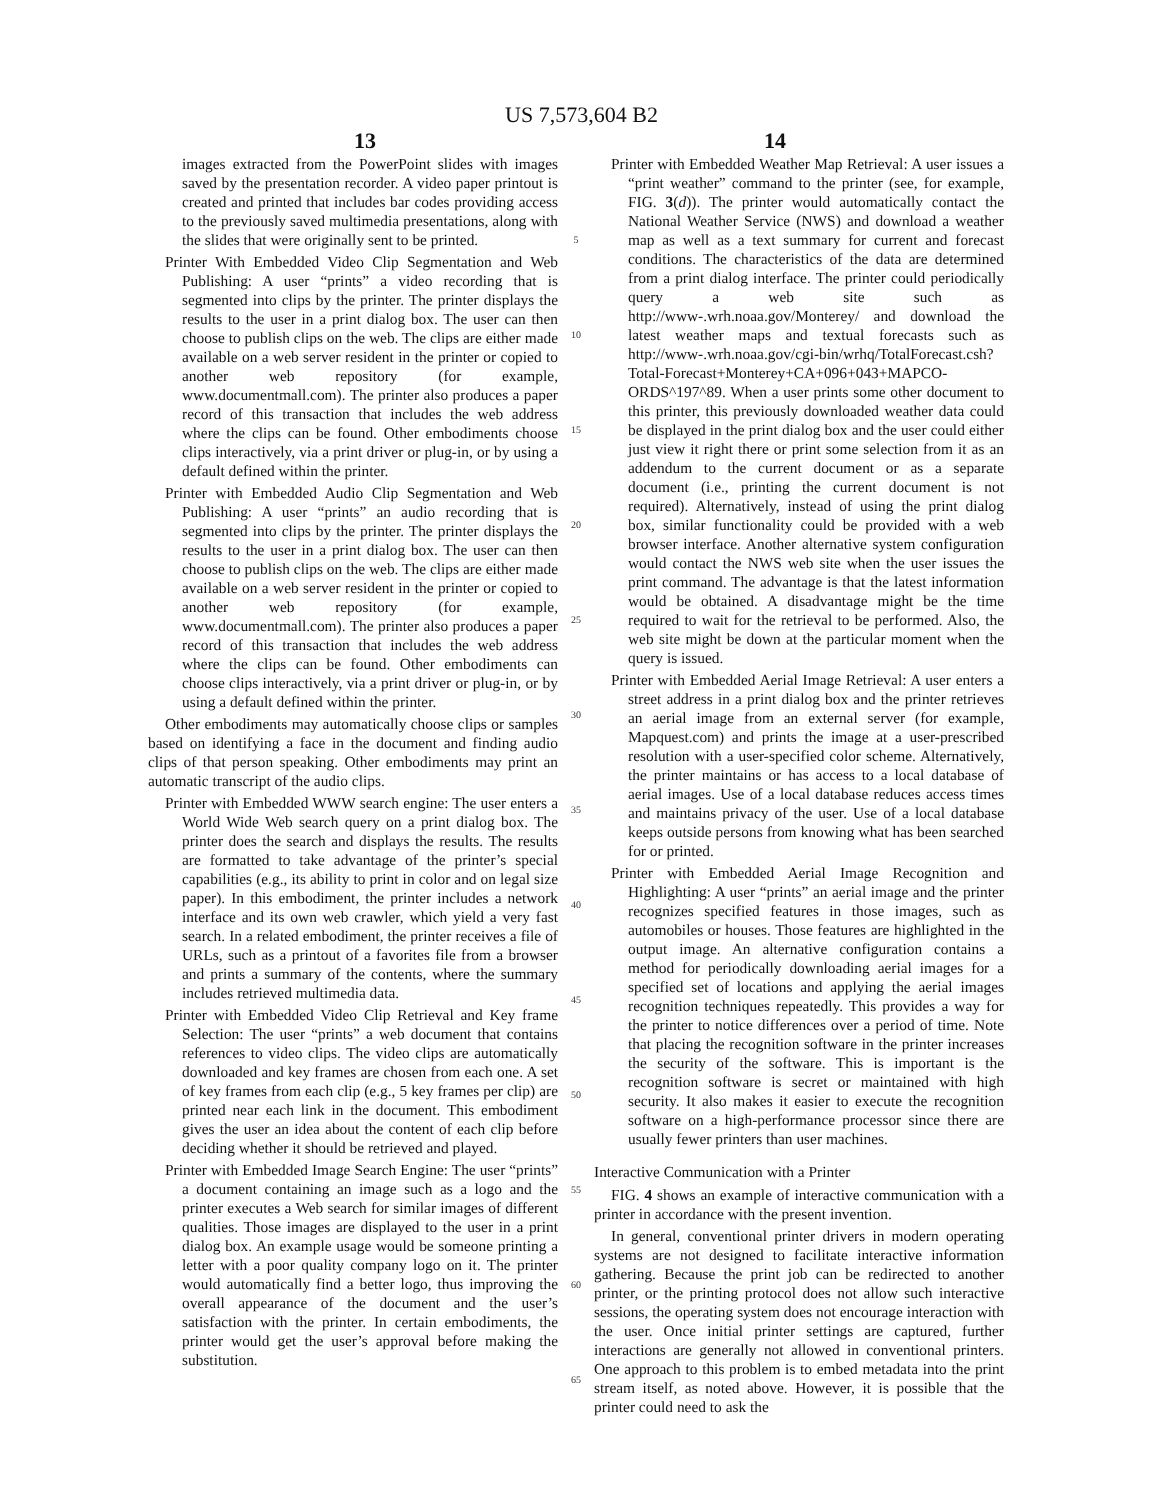US 7,573,604 B2
13 14
images extracted from the PowerPoint slides with images saved by the presentation recorder. A video paper printout is created and printed that includes bar codes providing access to the previously saved multimedia presentations, along with the slides that were originally sent to be printed.
Printer With Embedded Video Clip Segmentation and Web Publishing: A user “prints” a video recording that is segmented into clips by the printer. The printer displays the results to the user in a print dialog box. The user can then choose to publish clips on the web. The clips are either made available on a web server resident in the printer or copied to another web repository (for example, www.documentmall.com). The printer also produces a paper record of this transaction that includes the web address where the clips can be found. Other embodiments choose clips interactively, via a print driver or plug-in, or by using a default defined within the printer.
Printer with Embedded Audio Clip Segmentation and Web Publishing: A user “prints” an audio recording that is segmented into clips by the printer. The printer displays the results to the user in a print dialog box. The user can then choose to publish clips on the web. The clips are either made available on a web server resident in the printer or copied to another web repository (for example, www.documentmall.com). The printer also produces a paper record of this transaction that includes the web address where the clips can be found. Other embodiments can choose clips interactively, via a print driver or plug-in, or by using a default defined within the printer.
Other embodiments may automatically choose clips or samples based on identifying a face in the document and finding audio clips of that person speaking. Other embodiments may print an automatic transcript of the audio clips.
Printer with Embedded WWW search engine: The user enters a World Wide Web search query on a print dialog box. The printer does the search and displays the results. The results are formatted to take advantage of the printer’s special capabilities (e.g., its ability to print in color and on legal size paper). In this embodiment, the printer includes a network interface and its own web crawler, which yield a very fast search. In a related embodiment, the printer receives a file of URLs, such as a printout of a favorites file from a browser and prints a summary of the contents, where the summary includes retrieved multimedia data.
Printer with Embedded Video Clip Retrieval and Key frame Selection: The user “prints” a web document that contains references to video clips. The video clips are automatically downloaded and key frames are chosen from each one. A set of key frames from each clip (e.g., 5 key frames per clip) are printed near each link in the document. This embodiment gives the user an idea about the content of each clip before deciding whether it should be retrieved and played.
Printer with Embedded Image Search Engine: The user “prints” a document containing an image such as a logo and the printer executes a Web search for similar images of different qualities. Those images are displayed to the user in a print dialog box. An example usage would be someone printing a letter with a poor quality company logo on it. The printer would automatically find a better logo, thus improving the overall appearance of the document and the user’s satisfaction with the printer. In certain embodiments, the printer would get the user’s approval before making the substitution.
5
10
15
20
25
30
35
40
45
50
55
60
65
Printer with Embedded Weather Map Retrieval: A user issues a “print weather” command to the printer (see, for example, FIG. 3(d)). The printer would automatically contact the National Weather Service (NWS) and download a weather map as well as a text summary for current and forecast conditions. The characteristics of the data are determined from a print dialog interface. The printer could periodically query a web site such as http://www-.wrh.noaa.gov/Monterey/ and download the latest weather maps and textual forecasts such as http://www-.wrh.noaa.gov/cgi-bin/wrhq/TotalForecast.csh?Total-Forecast+Monterey+CA+096+043+MAPCO-ORDS^197^89. When a user prints some other document to this printer, this previously downloaded weather data could be displayed in the print dialog box and the user could either just view it right there or print some selection from it as an addendum to the current document or as a separate document (i.e., printing the current document is not required). Alternatively, instead of using the print dialog box, similar functionality could be provided with a web browser interface. Another alternative system configuration would contact the NWS web site when the user issues the print command. The advantage is that the latest information would be obtained. A disadvantage might be the time required to wait for the retrieval to be performed. Also, the web site might be down at the particular moment when the query is issued.
Printer with Embedded Aerial Image Retrieval: A user enters a street address in a print dialog box and the printer retrieves an aerial image from an external server (for example, Mapquest.com) and prints the image at a user-prescribed resolution with a user-specified color scheme. Alternatively, the printer maintains or has access to a local database of aerial images. Use of a local database reduces access times and maintains privacy of the user. Use of a local database keeps outside persons from knowing what has been searched for or printed.
Printer with Embedded Aerial Image Recognition and Highlighting: A user “prints” an aerial image and the printer recognizes specified features in those images, such as automobiles or houses. Those features are highlighted in the output image. An alternative configuration contains a method for periodically downloading aerial images for a specified set of locations and applying the aerial images recognition techniques repeatedly. This provides a way for the printer to notice differences over a period of time. Note that placing the recognition software in the printer increases the security of the software. This is important is the recognition software is secret or maintained with high security. It also makes it easier to execute the recognition software on a high-performance processor since there are usually fewer printers than user machines.
Interactive Communication with a Printer
FIG. 4 shows an example of interactive communication with a printer in accordance with the present invention.
In general, conventional printer drivers in modern operating systems are not designed to facilitate interactive information gathering. Because the print job can be redirected to another printer, or the printing protocol does not allow such interactive sessions, the operating system does not encourage interaction with the user. Once initial printer settings are captured, further interactions are generally not allowed in conventional printers. One approach to this problem is to embed metadata into the print stream itself, as noted above. However, it is possible that the printer could need to ask the